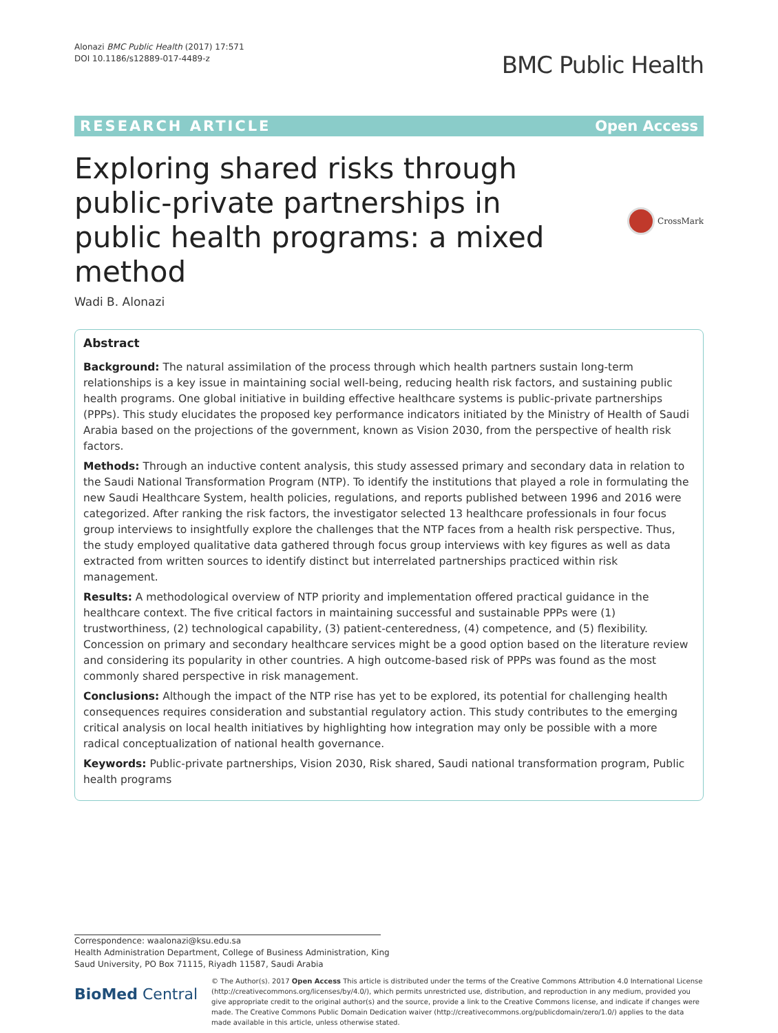Alonazi BMC Public Health (2017) 17:571
DOI 10.1186/s12889-017-4489-z
BMC Public Health
RESEARCH ARTICLE Open Access
Exploring shared risks through public-private partnerships in public health programs: a mixed method
CrossMark
Wadi B. Alonazi
Abstract
Background: The natural assimilation of the process through which health partners sustain long-term relationships is a key issue in maintaining social well-being, reducing health risk factors, and sustaining public health programs. One global initiative in building effective healthcare systems is public-private partnerships (PPPs). This study elucidates the proposed key performance indicators initiated by the Ministry of Health of Saudi Arabia based on the projections of the government, known as Vision 2030, from the perspective of health risk factors.
Methods: Through an inductive content analysis, this study assessed primary and secondary data in relation to the Saudi National Transformation Program (NTP). To identify the institutions that played a role in formulating the new Saudi Healthcare System, health policies, regulations, and reports published between 1996 and 2016 were categorized. After ranking the risk factors, the investigator selected 13 healthcare professionals in four focus group interviews to insightfully explore the challenges that the NTP faces from a health risk perspective. Thus, the study employed qualitative data gathered through focus group interviews with key figures as well as data extracted from written sources to identify distinct but interrelated partnerships practiced within risk management.
Results: A methodological overview of NTP priority and implementation offered practical guidance in the healthcare context. The five critical factors in maintaining successful and sustainable PPPs were (1) trustworthiness, (2) technological capability, (3) patient-centeredness, (4) competence, and (5) flexibility. Concession on primary and secondary healthcare services might be a good option based on the literature review and considering its popularity in other countries. A high outcome-based risk of PPPs was found as the most commonly shared perspective in risk management.
Conclusions: Although the impact of the NTP rise has yet to be explored, its potential for challenging health consequences requires consideration and substantial regulatory action. This study contributes to the emerging critical analysis on local health initiatives by highlighting how integration may only be possible with a more radical conceptualization of national health governance.
Keywords: Public-private partnerships, Vision 2030, Risk shared, Saudi national transformation program, Public health programs
Correspondence: waalonazi@ksu.edu.sa
Health Administration Department, College of Business Administration, King
Saud University, PO Box 71115, Riyadh 11587, Saudi Arabia
BioMed Central
© The Author(s). 2017 Open Access This article is distributed under the terms of the Creative Commons Attribution 4.0 International License (http://creativecommons.org/licenses/by/4.0/), which permits unrestricted use, distribution, and reproduction in any medium, provided you give appropriate credit to the original author(s) and the source, provide a link to the Creative Commons license, and indicate if changes were made. The Creative Commons Public Domain Dedication waiver (http://creativecommons.org/publicdomain/zero/1.0/) applies to the data made available in this article, unless otherwise stated.